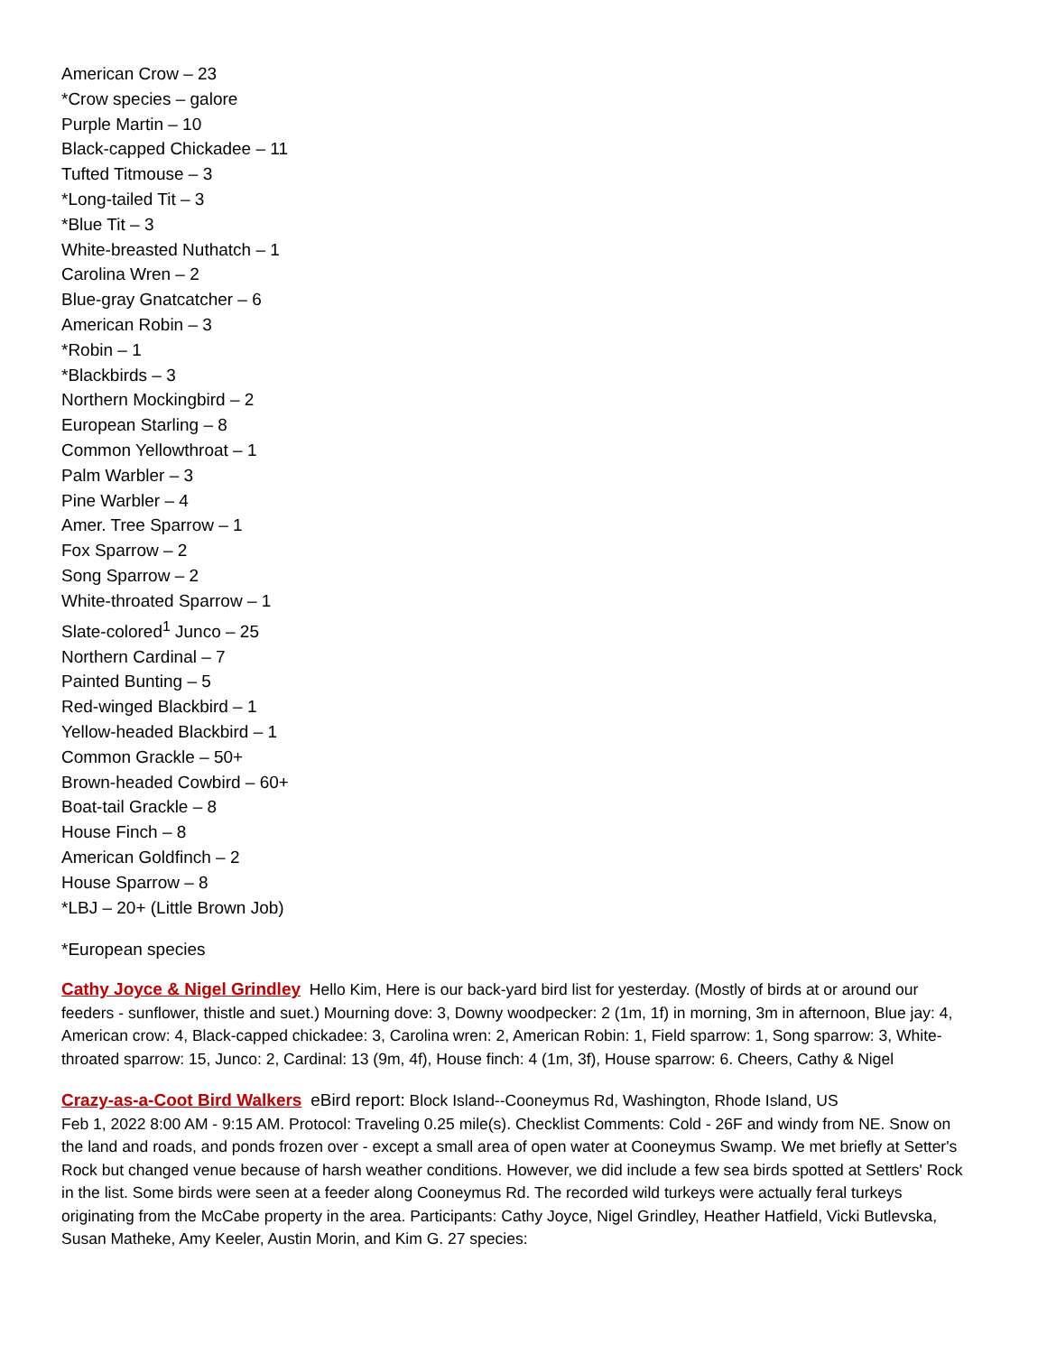American Crow – 23
*Crow species – galore
Purple Martin – 10
Black-capped Chickadee – 11
Tufted Titmouse – 3
*Long-tailed Tit – 3
*Blue Tit – 3
White-breasted Nuthatch – 1
Carolina Wren – 2
Blue-gray Gnatcatcher – 6
American Robin – 3
*Robin – 1
*Blackbirds – 3
Northern Mockingbird – 2
European Starling – 8
Common Yellowthroat – 1
Palm Warbler – 3
Pine Warbler – 4
Amer. Tree Sparrow – 1
Fox Sparrow – 2
Song Sparrow – 2
White-throated Sparrow – 1
Slate-colored<sup>1</sup> Junco – 25
Northern Cardinal – 7
Painted Bunting – 5
Red-winged Blackbird – 1
Yellow-headed Blackbird – 1
Common Grackle – 50+
Brown-headed Cowbird – 60+
Boat-tail Grackle – 8
House Finch – 8
American Goldfinch – 2
House Sparrow – 8
*LBJ – 20+ (Little Brown Job)
*European species
Cathy Joyce & Nigel Grindley Hello Kim, Here is our back-yard bird list for yesterday. (Mostly of birds at or around our feeders - sunflower, thistle and suet.) Mourning dove: 3, Downy woodpecker: 2 (1m, 1f) in morning, 3m in afternoon, Blue jay: 4, American crow: 4, Black-capped chickadee: 3, Carolina wren: 2, American Robin: 1, Field sparrow: 1, Song sparrow: 3, White-throated sparrow: 15, Junco: 2, Cardinal: 13 (9m, 4f), House finch: 4 (1m, 3f), House sparrow: 6. Cheers, Cathy & Nigel
Crazy-as-a-Coot Bird Walkers eBird report: Block Island--Cooneymus Rd, Washington, Rhode Island, US
Feb 1, 2022 8:00 AM - 9:15 AM. Protocol: Traveling 0.25 mile(s). Checklist Comments: Cold - 26F and windy from NE. Snow on the land and roads, and ponds frozen over - except a small area of open water at Cooneymus Swamp. We met briefly at Setter's Rock but changed venue because of harsh weather conditions. However, we did include a few sea birds spotted at Settlers' Rock in the list. Some birds were seen at a feeder along Cooneymus Rd. The recorded wild turkeys were actually feral turkeys originating from the McCabe property in the area. Participants: Cathy Joyce, Nigel Grindley, Heather Hatfield, Vicki Butlevska, Susan Matheke, Amy Keeler, Austin Morin, and Kim G. 27 species: